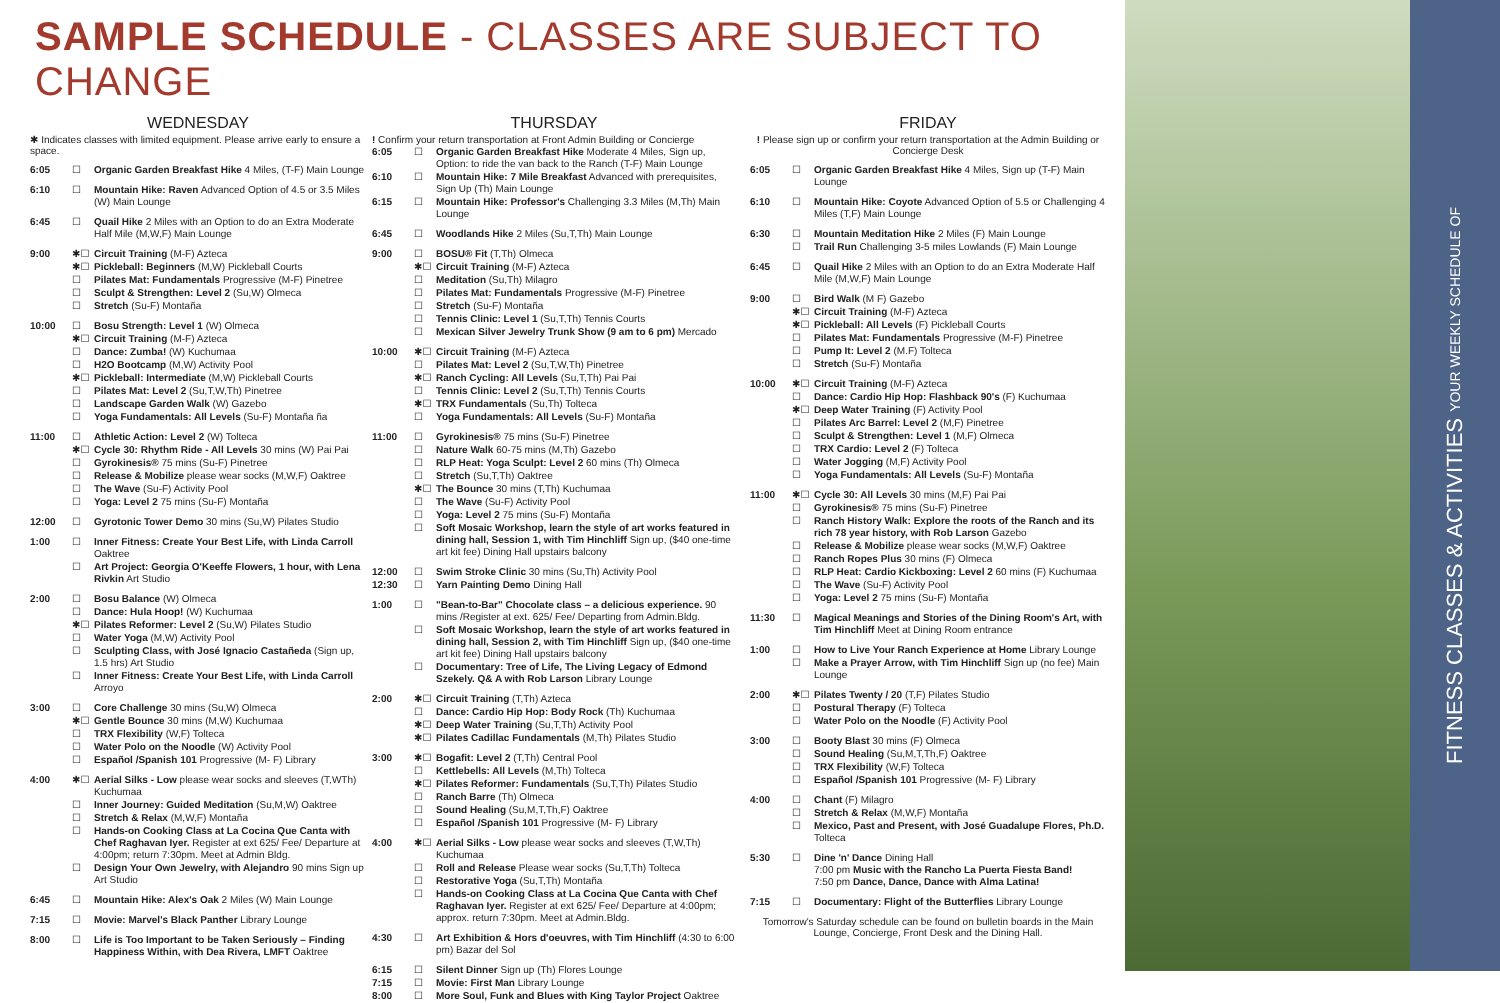SAMPLE SCHEDULE - CLASSES ARE SUBJECT TO CHANGE
WEDNESDAY
✱ Indicates classes with limited equipment. Please arrive early to ensure a space.
6:05 ☐ Organic Garden Breakfast Hike 4 Miles, (T-F) Main Lounge
6:10 ☐ Mountain Hike: Raven Advanced Option of 4.5 or 3.5 Miles (W) Main Lounge
6:45 ☐ Quail Hike 2 Miles with an Option to do an Extra Moderate Half Mile (M,W,F) Main Lounge
9:00 ✱☐ Circuit Training (M-F) Azteca
✱☐ Pickleball: Beginners (M,W) Pickleball Courts
☐ Pilates Mat: Fundamentals Progressive (M-F) Pinetree
☐ Sculpt & Strengthen: Level 2 (Su,W) Olmeca
☐ Stretch (Su-F) Montaña
10:00 ☐ Bosu Strength: Level 1 (W) Olmeca
✱☐ Circuit Training (M-F) Azteca
☐ Dance: Zumba! (W) Kuchumaa
☐ H2O Bootcamp (M,W) Activity Pool
✱☐ Pickleball: Intermediate (M,W) Pickleball Courts
☐ Pilates Mat: Level 2 (Su,T,W,Th) Pinetree
☐ Landscape Garden Walk (W) Gazebo
☐ Yoga Fundamentals: All Levels (Su-F) Montaña ña
11:00 ☐ Athletic Action: Level 2 (W) Tolteca
✱☐ Cycle 30: Rhythm Ride - All Levels 30 mins (W) Pai Pai
☐ Gyrokinesis® 75 mins (Su-F) Pinetree
☐ Release & Mobilize please wear socks (M,W,F) Oaktree
☐ The Wave (Su-F) Activity Pool
☐ Yoga: Level 2 75 mins (Su-F) Montaña
12:00 ☐ Gyrotonic Tower Demo 30 mins (Su,W) Pilates Studio
1:00 ☐ Inner Fitness: Create Your Best Life, with Linda Carroll Oaktree
☐ Art Project: Georgia O'Keeffe Flowers, 1 hour, with Lena Rivkin Art Studio
2:00 ☐ Bosu Balance (W) Olmeca
☐ Dance: Hula Hoop! (W) Kuchumaa
✱☐ Pilates Reformer: Level 2 (Su,W) Pilates Studio
☐ Water Yoga (M,W) Activity Pool
☐ Sculpting Class, with José Ignacio Castañeda (Sign up, 1.5 hrs) Art Studio
☐ Inner Fitness: Create Your Best Life, with Linda Carroll Arroyo
3:00 ☐ Core Challenge 30 mins (Su,W) Olmeca
✱☐ Gentle Bounce 30 mins (M,W) Kuchumaa
☐ TRX Flexibility (W,F) Tolteca
☐ Water Polo on the Noodle (W) Activity Pool
☐ Español /Spanish 101 Progressive (M- F) Library
4:00 ✱☐ Aerial Silks - Low please wear socks and sleeves (T,WTh) Kuchumaa
☐ Inner Journey: Guided Meditation (Su,M,W) Oaktree
☐ Stretch & Relax (M,W,F) Montaña
☐ Hands-on Cooking Class at La Cocina Que Canta with Chef Raghavan Iyer. Register at ext 625/ Fee/ Departure at 4:00pm; return 7:30pm. Meet at Admin Bldg.
☐ Design Your Own Jewelry, with Alejandro 90 mins Sign up Art Studio
6:45 ☐ Mountain Hike: Alex's Oak 2 Miles (W) Main Lounge
7:15 ☐ Movie: Marvel's Black Panther Library Lounge
8:00 ☐ Life is Too Important to be Taken Seriously – Finding Happiness Within, with Dea Rivera, LMFT Oaktree
THURSDAY
! Confirm your return transportation at Front Admin Building or Concierge
6:05 ☐ Organic Garden Breakfast Hike Moderate 4 Miles, Sign up, Option: to ride the van back to the Ranch (T-F) Main Lounge
6:10 ☐ Mountain Hike: 7 Mile Breakfast Advanced with prerequisites, Sign Up (Th) Main Lounge
6:15 ☐ Mountain Hike: Professor's Challenging 3.3 Miles (M,Th) Main Lounge
6:45 ☐ Woodlands Hike 2 Miles (Su,T,Th) Main Lounge
9:00 ☐ BOSU® Fit (T,Th) Olmeca
✱☐ Circuit Training (M-F) Azteca
☐ Meditation (Su,Th) Milagro
☐ Pilates Mat: Fundamentals Progressive (M-F) Pinetree
☐ Stretch (Su-F) Montaña
☐ Tennis Clinic: Level 1 (Su,T,Th) Tennis Courts
☐ Mexican Silver Jewelry Trunk Show (9 am to 6 pm) Mercado
10:00 ✱☐ Circuit Training (M-F) Azteca
☐ Pilates Mat: Level 2 (Su,T,W,Th) Pinetree
✱☐ Ranch Cycling: All Levels (Su,T,Th) Pai Pai
☐ Tennis Clinic: Level 2 (Su,T,Th) Tennis Courts
✱☐ TRX Fundamentals (Su,Th) Tolteca
☐ Yoga Fundamentals: All Levels (Su-F) Montaña
11:00 ☐ Gyrokinesis® 75 mins (Su-F) Pinetree
☐ Nature Walk 60-75 mins (M,Th) Gazebo
☐ RLP Heat: Yoga Sculpt: Level 2 60 mins (Th) Olmeca
☐ Stretch (Su,T,Th) Oaktree
✱☐ The Bounce 30 mins (T,Th) Kuchumaa
☐ The Wave (Su-F) Activity Pool
☐ Yoga: Level 2 75 mins (Su-F) Montaña
☐ Soft Mosaic Workshop, learn the style of art works featured in dining hall, Session 1, with Tim Hinchliff Sign up, ($40 one-time art kit fee) Dining Hall upstairs balcony
12:00 ☐ Swim Stroke Clinic 30 mins (Su,Th) Activity Pool
12:30 ☐ Yarn Painting Demo Dining Hall
1:00 ☐ "Bean-to-Bar" Chocolate class – a delicious experience. 90 mins /Register at ext. 625/ Fee/ Departing from Admin.Bldg.
☐ Soft Mosaic Workshop, learn the style of art works featured in dining hall, Session 2, with Tim Hinchliff Sign up, ($40 one-time art kit fee) Dining Hall upstairs balcony
☐ Documentary: Tree of Life, The Living Legacy of Edmond Szekely. Q& A with Rob Larson Library Lounge
2:00 ✱☐ Circuit Training (T,Th) Azteca
☐ Dance: Cardio Hip Hop: Body Rock (Th) Kuchumaa
✱☐ Deep Water Training (Su,T,Th) Activity Pool
✱☐ Pilates Cadillac Fundamentals (M,Th) Pilates Studio
3:00 ✱☐ Bogafit: Level 2 (T,Th) Central Pool
☐ Kettlebells: All Levels (M,Th) Tolteca
✱☐ Pilates Reformer: Fundamentals (Su,T,Th) Pilates Studio
☐ Ranch Barre (Th) Olmeca
☐ Sound Healing (Su,M,T,Th,F) Oaktree
☐ Español /Spanish 101 Progressive (M- F) Library
4:00 ✱☐ Aerial Silks - Low please wear socks and sleeves (T,W,Th) Kuchumaa
☐ Roll and Release Please wear socks (Su,T,Th) Tolteca
☐ Restorative Yoga (Su,T,Th) Montaña
☐ Hands-on Cooking Class at La Cocina Que Canta with Chef Raghavan Iyer. Register at ext 625/ Fee/ Departure at 4:00pm; approx. return 7:30pm. Meet at Admin.Bldg.
4:30 ☐ Art Exhibition & Hors d'oeuvres, with Tim Hinchliff (4:30 to 6:00 pm) Bazar del Sol
6:15 ☐ Silent Dinner Sign up (Th) Flores Lounge
7:15 ☐ Movie: First Man Library Lounge
8:00 ☐ More Soul, Funk and Blues with King Taylor Project Oaktree
FRIDAY
! Please sign up or confirm your return transportation at the Admin Building or Concierge Desk
6:05 ☐ Organic Garden Breakfast Hike 4 Miles, Sign up (T-F) Main Lounge
6:10 ☐ Mountain Hike: Coyote Advanced Option of 5.5 or Challenging 4 Miles (T,F) Main Lounge
6:30 ☐ Mountain Meditation Hike 2 Miles (F) Main Lounge
☐ Trail Run Challenging 3-5 miles Lowlands (F) Main Lounge
6:45 ☐ Quail Hike 2 Miles with an Option to do an Extra Moderate Half Mile (M,W,F) Main Lounge
9:00 ☐ Bird Walk (M F) Gazebo
✱☐ Circuit Training (M-F) Azteca
✱☐ Pickleball: All Levels (F) Pickleball Courts
☐ Pilates Mat: Fundamentals Progressive (M-F) Pinetree
☐ Pump It: Level 2 (M.F) Tolteca
☐ Stretch (Su-F) Montaña
10:00 ✱☐ Circuit Training (M-F) Azteca
☐ Dance: Cardio Hip Hop: Flashback 90's (F) Kuchumaa
✱☐ Deep Water Training (F) Activity Pool
☐ Pilates Arc Barrel: Level 2 (M,F) Pinetree
☐ Sculpt & Strengthen: Level 1 (M,F) Olmeca
☐ TRX Cardio: Level 2 (F) Tolteca
☐ Water Jogging (M,F) Activity Pool
☐ Yoga Fundamentals: All Levels (Su-F) Montaña
11:00 ✱☐ Cycle 30: All Levels 30 mins (M,F) Pai Pai
☐ Gyrokinesis® 75 mins (Su-F) Pinetree
☐ Ranch History Walk: Explore the roots of the Ranch and its rich 78 year history, with Rob Larson Gazebo
☐ Release & Mobilize please wear socks (M,W,F) Oaktree
☐ Ranch Ropes Plus 30 mins (F) Olmeca
☐ RLP Heat: Cardio Kickboxing: Level 2 60 mins (F) Kuchumaa
☐ The Wave (Su-F) Activity Pool
☐ Yoga: Level 2 75 mins (Su-F) Montaña
11:30 ☐ Magical Meanings and Stories of the Dining Room's Art, with Tim Hinchliff Meet at Dining Room entrance
1:00 ☐ How to Live Your Ranch Experience at Home Library Lounge
☐ Make a Prayer Arrow, with Tim Hinchliff Sign up (no fee) Main Lounge
2:00 ✱☐ Pilates Twenty / 20 (T,F) Pilates Studio
☐ Postural Therapy (F) Tolteca
☐ Water Polo on the Noodle (F) Activity Pool
3:00 ☐ Booty Blast 30 mins (F) Olmeca
☐ Sound Healing (Su,M,T,Th,F) Oaktree
☐ TRX Flexibility (W,F) Tolteca
☐ Español /Spanish 101 Progressive (M- F) Library
4:00 ☐ Chant (F) Milagro
☐ Stretch & Relax (M,W,F) Montaña
☐ Mexico, Past and Present, with José Guadalupe Flores, Ph.D. Tolteca
5:30 ☐ Dine 'n' Dance Dining Hall
7:00 pm Music with the Rancho La Puerta Fiesta Band!
7:50 pm Dance, Dance, Dance with Alma Latina!
7:15 ☐ Documentary: Flight of the Butterflies Library Lounge
Tomorrow's Saturday schedule can be found on bulletin boards in the Main Lounge, Concierge, Front Desk and the Dining Hall.
FITNESS CLASSES & ACTIVITIES YOUR WEEKLY SCHEDULE OF